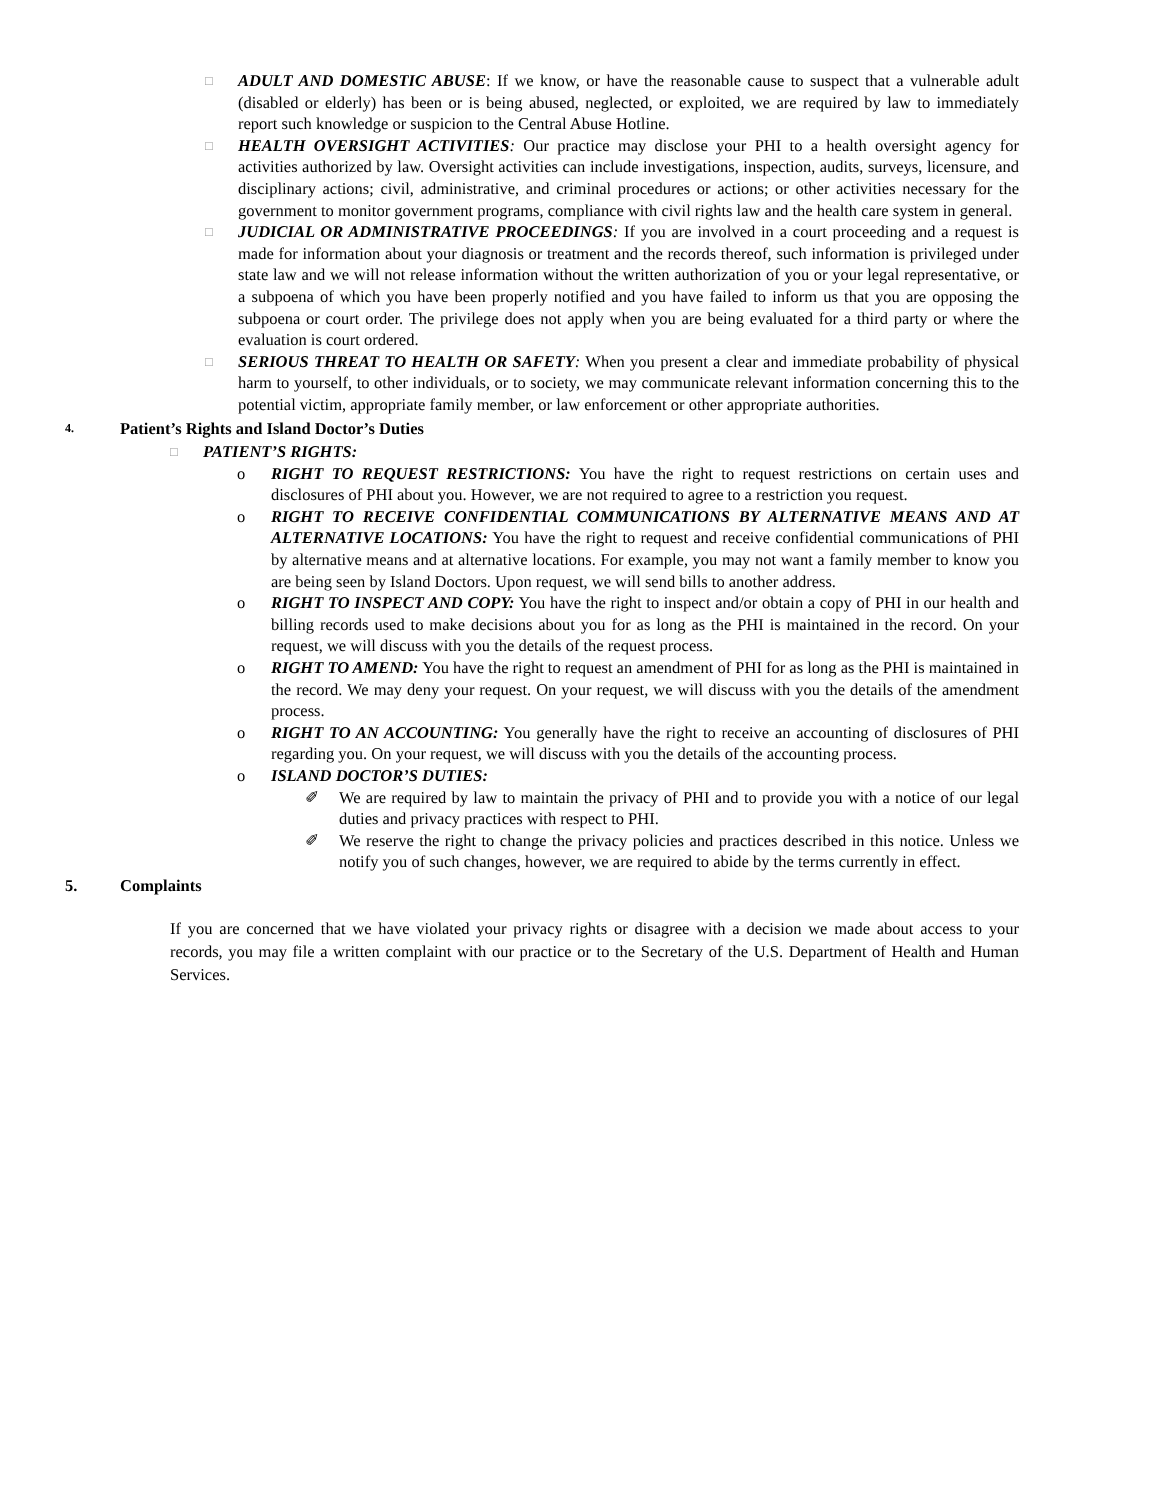□
ADULT AND DOMESTIC ABUSE: If we know, or have the reasonable cause to suspect that a vulnerable adult (disabled or elderly) has been or is being abused, neglected, or exploited, we are required by law to immediately report such knowledge or suspicion to the Central Abuse Hotline.
□
HEALTH OVERSIGHT ACTIVITIES: Our practice may disclose your PHI to a health oversight agency for activities authorized by law. Oversight activities can include investigations, inspection, audits, surveys, licensure, and disciplinary actions; civil, administrative, and criminal procedures or actions; or other activities necessary for the government to monitor government programs, compliance with civil rights law and the health care system in general.
□
JUDICIAL OR ADMINISTRATIVE PROCEEDINGS: If you are involved in a court proceeding and a request is made for information about your diagnosis or treatment and the records thereof, such information is privileged under state law and we will not release information without the written authorization of you or your legal representative, or a subpoena of which you have been properly notified and you have failed to inform us that you are opposing the subpoena or court order. The privilege does not apply when you are being evaluated for a third party or where the evaluation is court ordered.
□
SERIOUS THREAT TO HEALTH OR SAFETY: When you present a clear and immediate probability of physical harm to yourself, to other individuals, or to society, we may communicate relevant information concerning this to the potential victim, appropriate family member, or law enforcement or other appropriate authorities.
4. Patient’s Rights and Island Doctor’s Duties
□
PATIENT’S RIGHTS:
o RIGHT TO REQUEST RESTRICTIONS: You have the right to request restrictions on certain uses and disclosures of PHI about you. However, we are not required to agree to a restriction you request.
o RIGHT TO RECEIVE CONFIDENTIAL COMMUNICATIONS BY ALTERNATIVE MEANS AND AT ALTERNATIVE LOCATIONS: You have the right to request and receive confidential communications of PHI by alternative means and at alternative locations. For example, you may not want a family member to know you are being seen by Island Doctors. Upon request, we will send bills to another address.
o RIGHT TO INSPECT AND COPY: You have the right to inspect and/or obtain a copy of PHI in our health and billing records used to make decisions about you for as long as the PHI is maintained in the record. On your request, we will discuss with you the details of the request process.
o RIGHT TO AMEND: You have the right to request an amendment of PHI for as long as the PHI is maintained in the record. We may deny your request. On your request, we will discuss with you the details of the amendment process.
o RIGHT TO AN ACCOUNTING: You generally have the right to receive an accounting of disclosures of PHI regarding you. On your request, we will discuss with you the details of the accounting process.
o ISLAND DOCTOR’S DUTIES:
✐ We are required by law to maintain the privacy of PHI and to provide you with a notice of our legal duties and privacy practices with respect to PHI.
✐ We reserve the right to change the privacy policies and practices described in this notice. Unless we notify you of such changes, however, we are required to abide by the terms currently in effect.
5. Complaints
If you are concerned that we have violated your privacy rights or disagree with a decision we made about access to your records, you may file a written complaint with our practice or to the Secretary of the U.S. Department of Health and Human Services.